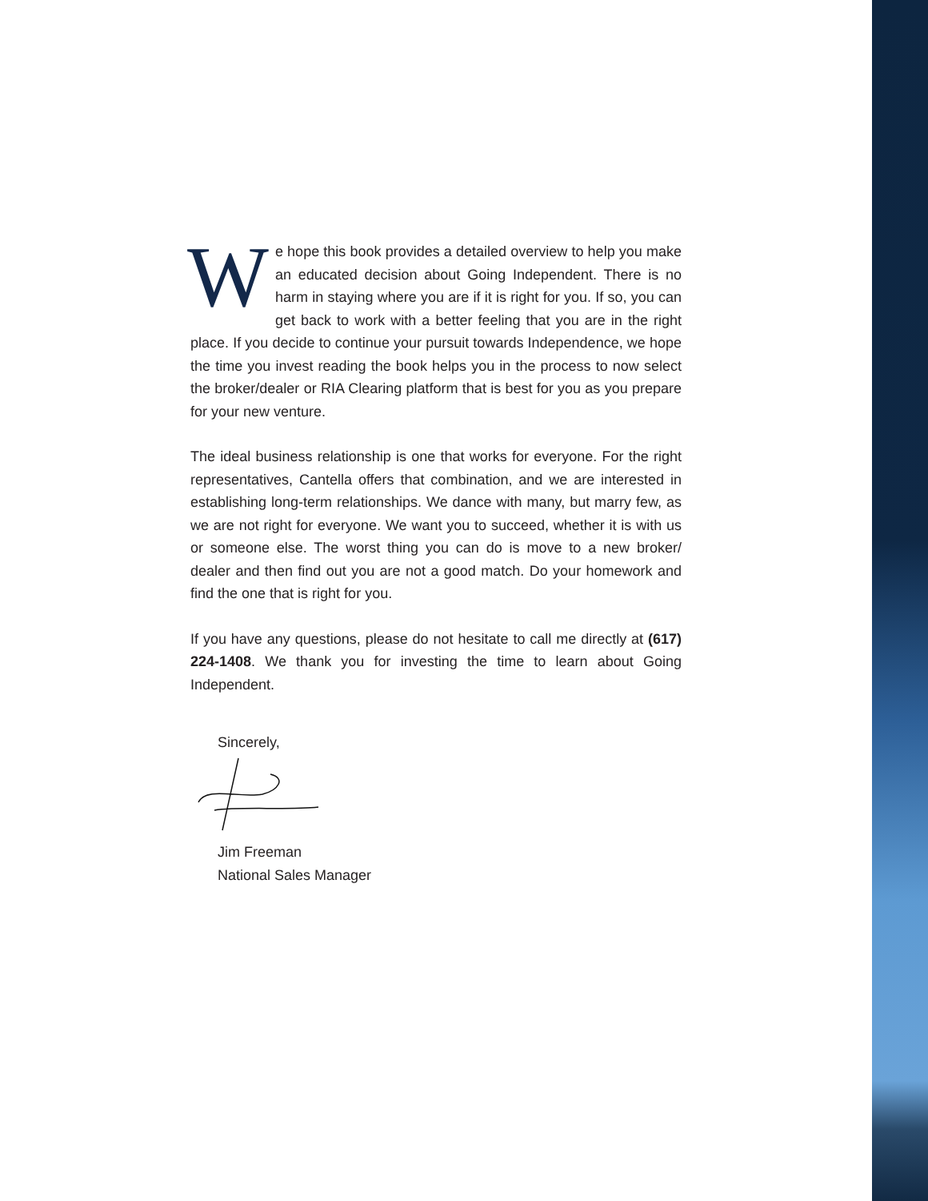We hope this book provides a detailed overview to help you make an educated decision about Going Independent. There is no harm in staying where you are if it is right for you. If so, you can get back to work with a better feeling that you are in the right place. If you decide to continue your pursuit towards Independence, we hope the time you invest reading the book helps you in the process to now select the broker/dealer or RIA Clearing platform that is best for you as you prepare for your new venture.
The ideal business relationship is one that works for everyone. For the right representatives, Cantella offers that combination, and we are interested in establishing long-term relationships. We dance with many, but marry few, as we are not right for everyone. We want you to succeed, whether it is with us or someone else. The worst thing you can do is move to a new broker/ dealer and then find out you are not a good match. Do your homework and find the one that is right for you.
If you have any questions, please do not hesitate to call me directly at (617) 224-1408. We thank you for investing the time to learn about Going Independent.
Sincerely,
Jim Freeman
National Sales Manager